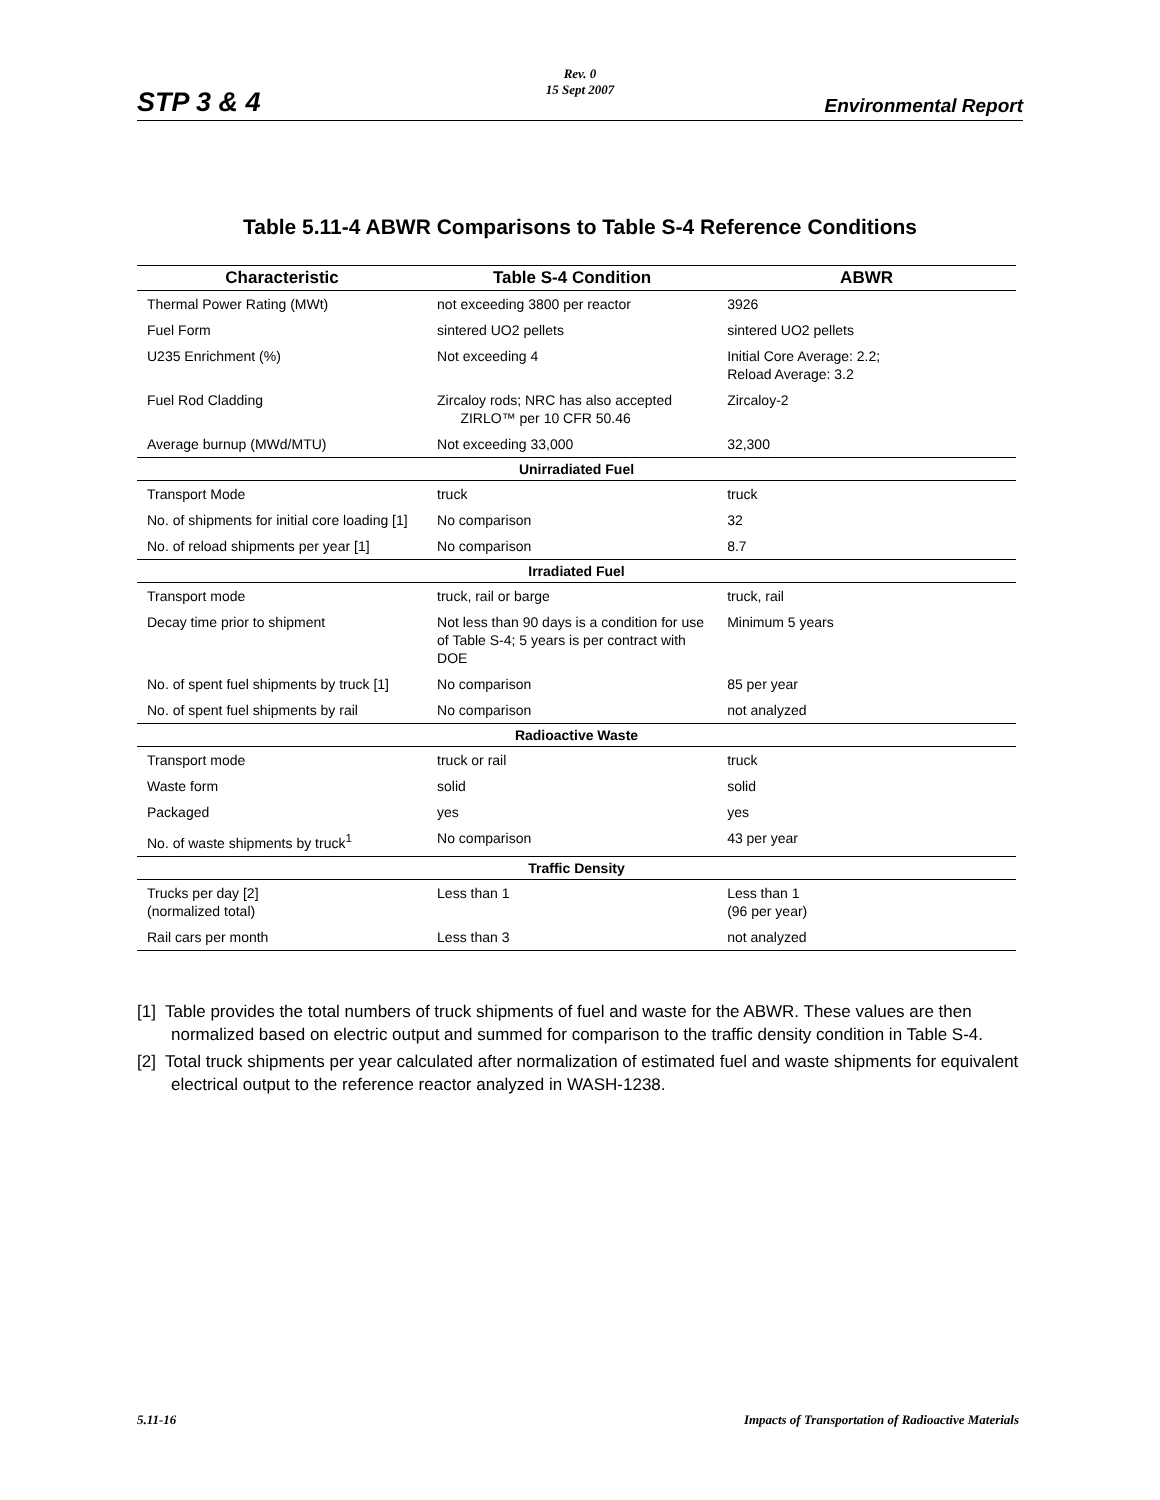STP 3 & 4
Rev. 0
15 Sept 2007
Environmental Report
Table 5.11-4 ABWR Comparisons to Table S-4 Reference Conditions
| Characteristic | Table S-4 Condition | ABWR |
| --- | --- | --- |
| Thermal Power Rating (MWt) | not exceeding 3800 per reactor | 3926 |
| Fuel Form | sintered UO2 pellets | sintered UO2 pellets |
| U235 Enrichment (%) | Not exceeding 4 | Initial Core Average: 2.2; Reload Average: 3.2 |
| Fuel Rod Cladding | Zircaloy rods; NRC has also accepted ZIRLO™ per 10 CFR 50.46 | Zircaloy-2 |
| Average burnup (MWd/MTU) | Not exceeding 33,000 | 32,300 |
| Unirradiated Fuel | | |
| Transport Mode | truck | truck |
| No. of shipments for initial core loading [1] | No comparison | 32 |
| No. of reload shipments per year [1] | No comparison | 8.7 |
| Irradiated Fuel | | |
| Transport mode | truck, rail or barge | truck, rail |
| Decay time prior to shipment | Not less than 90 days is a condition for use of Table S-4; 5 years is per contract with DOE | Minimum 5 years |
| No. of spent fuel shipments by truck [1] | No comparison | 85 per year |
| No. of spent fuel shipments by rail | No comparison | not analyzed |
| Radioactive Waste | | |
| Transport mode | truck or rail | truck |
| Waste form | solid | solid |
| Packaged | yes | yes |
| No. of waste shipments by truck<sup>1</sup> | No comparison | 43 per year |
| Traffic Density | | |
| Trucks per day [2] (normalized total) | Less than 1 | Less than 1 (96 per year) |
| Rail cars per month | Less than 3 | not analyzed |
[1] Table provides the total numbers of truck shipments of fuel and waste for the ABWR. These values are then normalized based on electric output and summed for comparison to the traffic density condition in Table S-4.
[2] Total truck shipments per year calculated after normalization of estimated fuel and waste shipments for equivalent electrical output to the reference reactor analyzed in WASH-1238.
5.11-16
Impacts of Transportation of Radioactive Materials